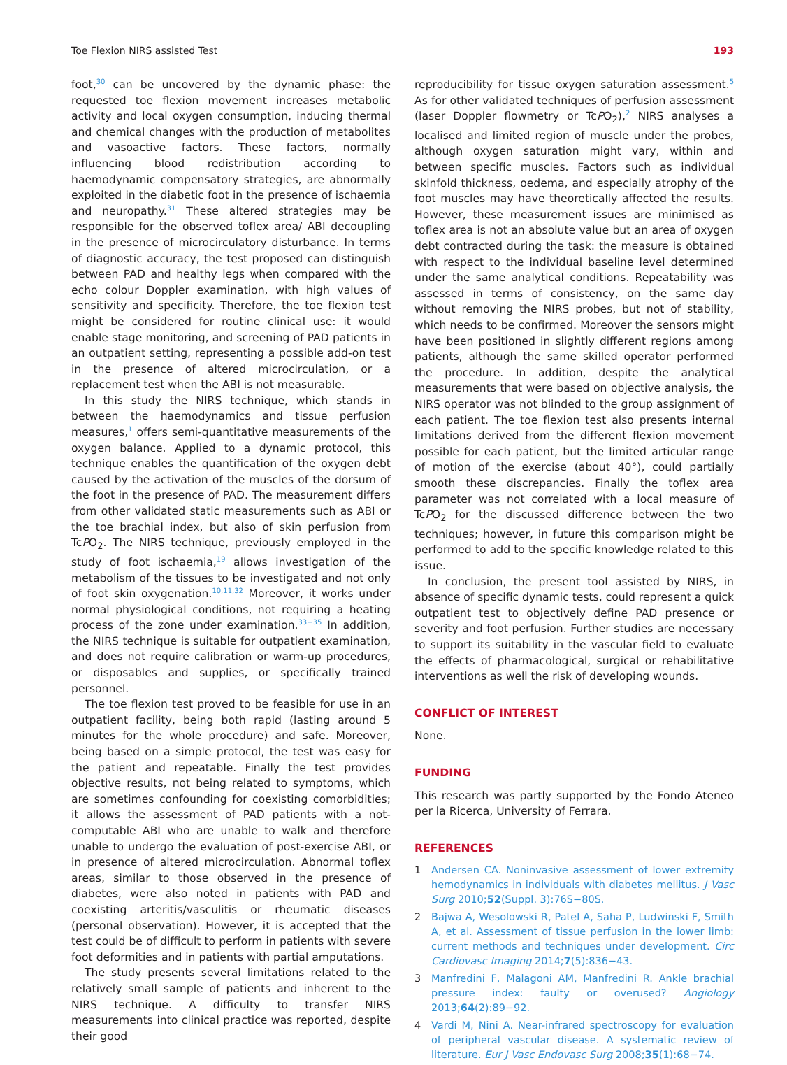Toe Flexion NIRS assisted Test 193
foot,<sup>30</sup> can be uncovered by the dynamic phase: the requested toe flexion movement increases metabolic activity and local oxygen consumption, inducing thermal and chemical changes with the production of metabolites and vasoactive factors. These factors, normally influencing blood redistribution according to haemodynamic compensatory strategies, are abnormally exploited in the diabetic foot in the presence of ischaemia and neuropathy.<sup>31</sup> These altered strategies may be responsible for the observed toflex area/ ABI decoupling in the presence of microcirculatory disturbance. In terms of diagnostic accuracy, the test proposed can distinguish between PAD and healthy legs when compared with the echo colour Doppler examination, with high values of sensitivity and specificity. Therefore, the toe flexion test might be considered for routine clinical use: it would enable stage monitoring, and screening of PAD patients in an outpatient setting, representing a possible add-on test in the presence of altered microcirculation, or a replacement test when the ABI is not measurable.
In this study the NIRS technique, which stands in between the haemodynamics and tissue perfusion measures,<sup>1</sup> offers semi-quantitative measurements of the oxygen balance. Applied to a dynamic protocol, this technique enables the quantification of the oxygen debt caused by the activation of the muscles of the dorsum of the foot in the presence of PAD. The measurement differs from other validated static measurements such as ABI or the toe brachial index, but also of skin perfusion from TcPO<sub>2</sub>. The NIRS technique, previously employed in the study of foot ischaemia,<sup>19</sup> allows investigation of the metabolism of the tissues to be investigated and not only of foot skin oxygenation.<sup>10,11,32</sup> Moreover, it works under normal physiological conditions, not requiring a heating process of the zone under examination.<sup>33−35</sup> In addition, the NIRS technique is suitable for outpatient examination, and does not require calibration or warm-up procedures, or disposables and supplies, or specifically trained personnel.
The toe flexion test proved to be feasible for use in an outpatient facility, being both rapid (lasting around 5 minutes for the whole procedure) and safe. Moreover, being based on a simple protocol, the test was easy for the patient and repeatable. Finally the test provides objective results, not being related to symptoms, which are sometimes confounding for coexisting comorbidities; it allows the assessment of PAD patients with a not-computable ABI who are unable to walk and therefore unable to undergo the evaluation of post-exercise ABI, or in presence of altered microcirculation. Abnormal toflex areas, similar to those observed in the presence of diabetes, were also noted in patients with PAD and coexisting arteritis/vasculitis or rheumatic diseases (personal observation). However, it is accepted that the test could be of difficult to perform in patients with severe foot deformities and in patients with partial amputations.
The study presents several limitations related to the relatively small sample of patients and inherent to the NIRS technique. A difficulty to transfer NIRS measurements into clinical practice was reported, despite their good
reproducibility for tissue oxygen saturation assessment.<sup>5</sup> As for other validated techniques of perfusion assessment (laser Doppler flowmetry or TcPO<sub>2</sub>),<sup>2</sup> NIRS analyses a localised and limited region of muscle under the probes, although oxygen saturation might vary, within and between specific muscles. Factors such as individual skinfold thickness, oedema, and especially atrophy of the foot muscles may have theoretically affected the results. However, these measurement issues are minimised as toflex area is not an absolute value but an area of oxygen debt contracted during the task: the measure is obtained with respect to the individual baseline level determined under the same analytical conditions. Repeatability was assessed in terms of consistency, on the same day without removing the NIRS probes, but not of stability, which needs to be confirmed. Moreover the sensors might have been positioned in slightly different regions among patients, although the same skilled operator performed the procedure. In addition, despite the analytical measurements that were based on objective analysis, the NIRS operator was not blinded to the group assignment of each patient. The toe flexion test also presents internal limitations derived from the different flexion movement possible for each patient, but the limited articular range of motion of the exercise (about 40°), could partially smooth these discrepancies. Finally the toflex area parameter was not correlated with a local measure of TcPO<sub>2</sub> for the discussed difference between the two techniques; however, in future this comparison might be performed to add to the specific knowledge related to this issue.
In conclusion, the present tool assisted by NIRS, in absence of specific dynamic tests, could represent a quick outpatient test to objectively define PAD presence or severity and foot perfusion. Further studies are necessary to support its suitability in the vascular field to evaluate the effects of pharmacological, surgical or rehabilitative interventions as well the risk of developing wounds.
CONFLICT OF INTEREST
None.
FUNDING
This research was partly supported by the Fondo Ateneo per la Ricerca, University of Ferrara.
REFERENCES
1 Andersen CA. Noninvasive assessment of lower extremity hemodynamics in individuals with diabetes mellitus. J Vasc Surg 2010;52(Suppl. 3):76S−80S.
2 Bajwa A, Wesolowski R, Patel A, Saha P, Ludwinski F, Smith A, et al. Assessment of tissue perfusion in the lower limb: current methods and techniques under development. Circ Cardiovasc Imaging 2014;7(5):836−43.
3 Manfredini F, Malagoni AM, Manfredini R. Ankle brachial pressure index: faulty or overused? Angiology 2013;64(2):89−92.
4 Vardi M, Nini A. Near-infrared spectroscopy for evaluation of peripheral vascular disease. A systematic review of literature. Eur J Vasc Endovasc Surg 2008;35(1):68−74.